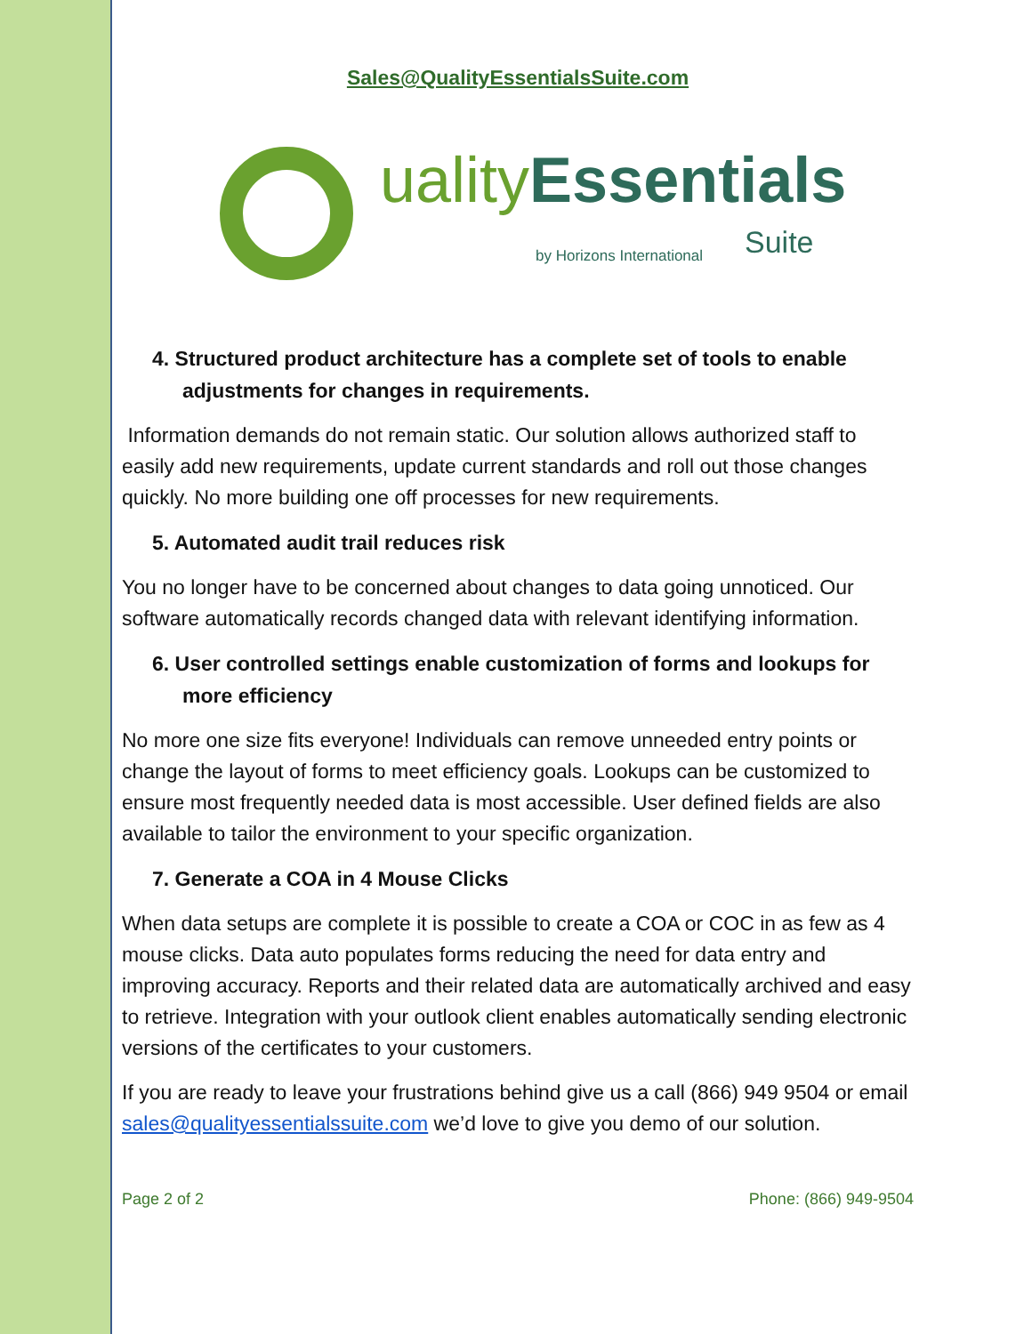Sales@QualityEssentialsSuite.com
uality Essentials
by Horizons International Suite
4. Structured product architecture has a complete set of tools to enable adjustments for changes in requirements.
Information demands do not remain static. Our solution allows authorized staff to easily add new requirements, update current standards and roll out those changes quickly. No more building one off processes for new requirements.
5. Automated audit trail reduces risk
You no longer have to be concerned about changes to data going unnoticed. Our software automatically records changed data with relevant identifying information.
6. User controlled settings enable customization of forms and lookups for more efficiency
No more one size fits everyone! Individuals can remove unneeded entry points or change the layout of forms to meet efficiency goals. Lookups can be customized to ensure most frequently needed data is most accessible. User defined fields are also available to tailor the environment to your specific organization.
7. Generate a COA in 4 Mouse Clicks
When data setups are complete it is possible to create a COA or COC in as few as 4 mouse clicks. Data auto populates forms reducing the need for data entry and improving accuracy. Reports and their related data are automatically archived and easy to retrieve. Integration with your outlook client enables automatically sending electronic versions of the certificates to your customers.
If you are ready to leave your frustrations behind give us a call (866) 949 9504 or email sales@qualityessentialssuite.com we’d love to give you demo of our solution.
Page 2 of 2 Phone: (866) 949-9504